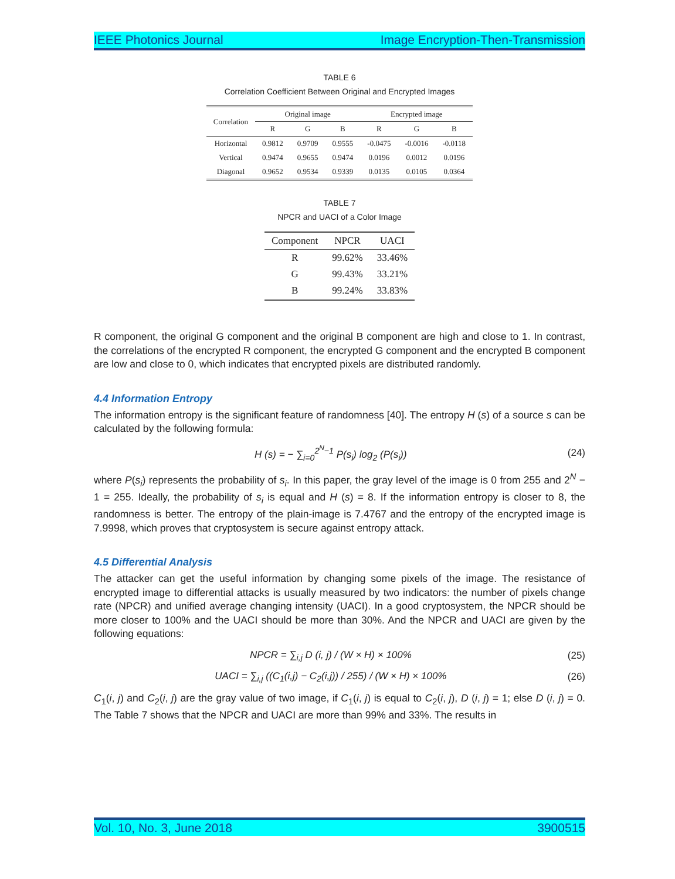IEEE Photonics Journal Image Encryption-Then-Transmission
TABLE 6
Correlation Coefficient Between Original and Encrypted Images
| Correlation | Original image | | | Encrypted image | | |
| --- | --- | --- | --- | --- | --- | --- |
| | R | G | B | R | G | B |
| Horizontal | 0.9812 | 0.9709 | 0.9555 | -0.0475 | -0.0016 | -0.0118 |
| Vertical | 0.9474 | 0.9655 | 0.9474 | 0.0196 | 0.0012 | 0.0196 |
| Diagonal | 0.9652 | 0.9534 | 0.9339 | 0.0135 | 0.0105 | 0.0364 |
TABLE 7
NPCR and UACI of a Color Image
| Component | NPCR | UACI |
| --- | --- | --- |
| R | 99.62% | 33.46% |
| G | 99.43% | 33.21% |
| B | 99.24% | 33.83% |
R component, the original G component and the original B component are high and close to 1. In contrast, the correlations of the encrypted R component, the encrypted G component and the encrypted B component are low and close to 0, which indicates that encrypted pixels are distributed randomly.
4.4 Information Entropy
The information entropy is the significant feature of randomness [40]. The entropy H (s) of a source s can be calculated by the following formula:
H (s) = − ∑<sub>i=0</sub><sup>2<sup>N</sup>−1</sup> P(s<sub>i</sub>) log<sub>2</sub> (P(s<sub>i</sub>)) (24)
where P(s<sub>i</sub>) represents the probability of s<sub>i</sub>. In this paper, the gray level of the image is 0 from 255 and 2<sup>N</sup> − 1 = 255. Ideally, the probability of s<sub>i</sub> is equal and H (s) = 8. If the information entropy is closer to 8, the randomness is better. The entropy of the plain-image is 7.4767 and the entropy of the encrypted image is 7.9998, which proves that cryptosystem is secure against entropy attack.
4.5 Differential Analysis
The attacker can get the useful information by changing some pixels of the image. The resistance of encrypted image to differential attacks is usually measured by two indicators: the number of pixels change rate (NPCR) and unified average changing intensity (UACI). In a good cryptosystem, the NPCR should be more closer to 100% and the UACI should be more than 30%. And the NPCR and UACI are given by the following equations:
NPCR = ∑<sub>i,j</sub> D (i, j) / (W × H) × 100% (25)
UACI = ∑<sub>i,j</sub> ((C<sub>1</sub>(i,j) − C<sub>2</sub>(i,j)) / 255) / (W × H) × 100% (26)
C<sub>1</sub>(i, j) and C<sub>2</sub>(i, j) are the gray value of two image, if C<sub>1</sub>(i, j) is equal to C<sub>2</sub>(i, j), D (i, j) = 1; else D (i, j) = 0. The Table 7 shows that the NPCR and UACI are more than 99% and 33%. The results in
Vol. 10, No. 3, June 2018 3900515